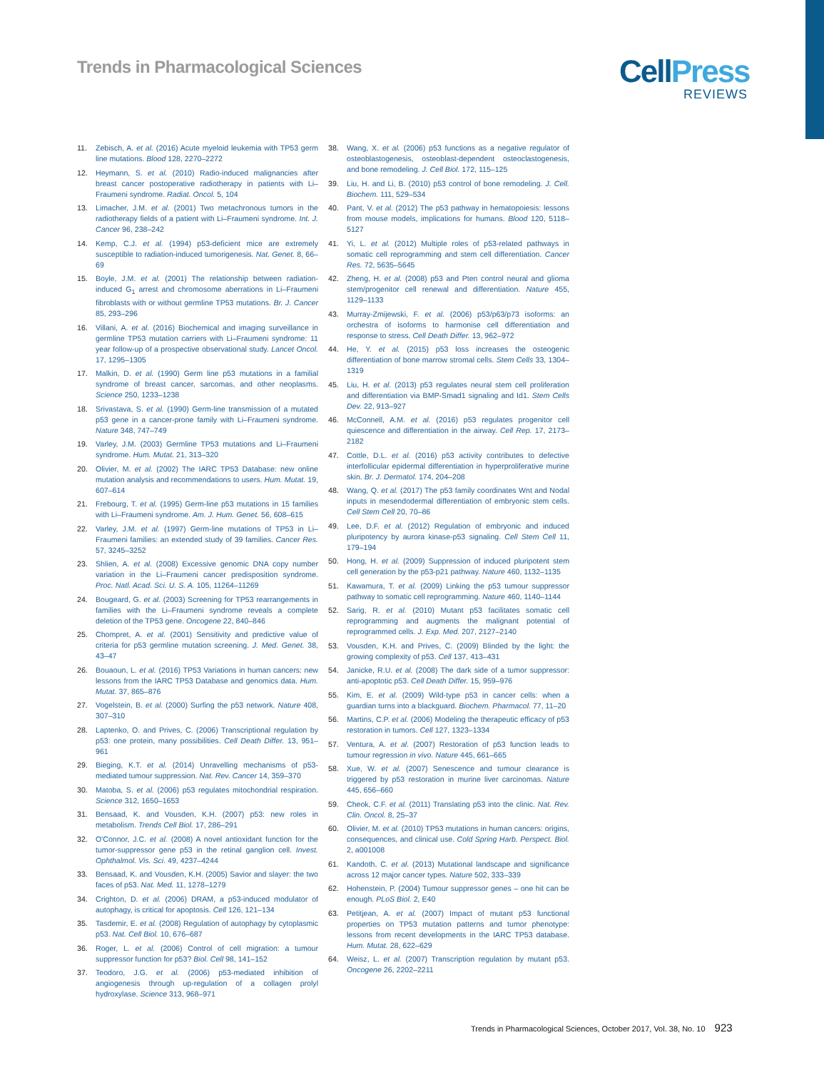Trends in Pharmacological Sciences
CellPress
REVIEWS
11. Zebisch, A. et al. (2016) Acute myeloid leukemia with TP53 germ line mutations. Blood 128, 2270–2272
12. Heymann, S. et al. (2010) Radio-induced malignancies after breast cancer postoperative radiotherapy in patients with Li–Fraumeni syndrome. Radiat. Oncol. 5, 104
13. Limacher, J.M. et al. (2001) Two metachronous tumors in the radiotherapy fields of a patient with Li–Fraumeni syndrome. Int. J. Cancer 96, 238–242
14. Kemp, C.J. et al. (1994) p53-deficient mice are extremely susceptible to radiation-induced tumorigenesis. Nat. Genet. 8, 66–69
15. Boyle, J.M. et al. (2001) The relationship between radiation-induced G<sub>1</sub> arrest and chromosome aberrations in Li–Fraumeni fibroblasts with or without germline TP53 mutations. Br. J. Cancer 85, 293–296
16. Villani, A. et al. (2016) Biochemical and imaging surveillance in germline TP53 mutation carriers with Li–Fraumeni syndrome: 11 year follow-up of a prospective observational study. Lancet Oncol. 17, 1295–1305
17. Malkin, D. et al. (1990) Germ line p53 mutations in a familial syndrome of breast cancer, sarcomas, and other neoplasms. Science 250, 1233–1238
18. Srivastava, S. et al. (1990) Germ-line transmission of a mutated p53 gene in a cancer-prone family with Li–Fraumeni syndrome. Nature 348, 747–749
19. Varley, J.M. (2003) Germline TP53 mutations and Li–Fraumeni syndrome. Hum. Mutat. 21, 313–320
20. Olivier, M. et al. (2002) The IARC TP53 Database: new online mutation analysis and recommendations to users. Hum. Mutat. 19, 607–614
21. Frebourg, T. et al. (1995) Germ-line p53 mutations in 15 families with Li–Fraumeni syndrome. Am. J. Hum. Genet. 56, 608–615
22. Varley, J.M. et al. (1997) Germ-line mutations of TP53 in Li–Fraumeni families: an extended study of 39 families. Cancer Res. 57, 3245–3252
23. Shlien, A. et al. (2008) Excessive genomic DNA copy number variation in the Li–Fraumeni cancer predisposition syndrome. Proc. Natl. Acad. Sci. U. S. A. 105, 11264–11269
24. Bougeard, G. et al. (2003) Screening for TP53 rearrangements in families with the Li–Fraumeni syndrome reveals a complete deletion of the TP53 gene. Oncogene 22, 840–846
25. Chompret, A. et al. (2001) Sensitivity and predictive value of criteria for p53 germline mutation screening. J. Med. Genet. 38, 43–47
26. Bouaoun, L. et al. (2016) TP53 Variations in human cancers: new lessons from the IARC TP53 Database and genomics data. Hum. Mutat. 37, 865–876
27. Vogelstein, B. et al. (2000) Surfing the p53 network. Nature 408, 307–310
28. Laptenko, O. and Prives, C. (2006) Transcriptional regulation by p53: one protein, many possibilities. Cell Death Differ. 13, 951–961
29. Bieging, K.T. et al. (2014) Unravelling mechanisms of p53-mediated tumour suppression. Nat. Rev. Cancer 14, 359–370
30. Matoba, S. et al. (2006) p53 regulates mitochondrial respiration. Science 312, 1650–1653
31. Bensaad, K. and Vousden, K.H. (2007) p53: new roles in metabolism. Trends Cell Biol. 17, 286–291
32. O'Connor, J.C. et al. (2008) A novel antioxidant function for the tumor-suppressor gene p53 in the retinal ganglion cell. Invest. Ophthalmol. Vis. Sci. 49, 4237–4244
33. Bensaad, K. and Vousden, K.H. (2005) Savior and slayer: the two faces of p53. Nat. Med. 11, 1278–1279
34. Crighton, D. et al. (2006) DRAM, a p53-induced modulator of autophagy, is critical for apoptosis. Cell 126, 121–134
35. Tasdemir, E. et al. (2008) Regulation of autophagy by cytoplasmic p53. Nat. Cell Biol. 10, 676–687
36. Roger, L. et al. (2006) Control of cell migration: a tumour suppressor function for p53? Biol. Cell 98, 141–152
37. Teodoro, J.G. et al. (2006) p53-mediated inhibition of angiogenesis through up-regulation of a collagen prolyl hydroxylase. Science 313, 968–971
38. Wang, X. et al. (2006) p53 functions as a negative regulator of osteoblastogenesis, osteoblast-dependent osteoclastogenesis, and bone remodeling. J. Cell Biol. 172, 115–125
39. Liu, H. and Li, B. (2010) p53 control of bone remodeling. J. Cell. Biochem. 111, 529–534
40. Pant, V. et al. (2012) The p53 pathway in hematopoiesis: lessons from mouse models, implications for humans. Blood 120, 5118–5127
41. Yi, L. et al. (2012) Multiple roles of p53-related pathways in somatic cell reprogramming and stem cell differentiation. Cancer Res. 72, 5635–5645
42. Zheng, H. et al. (2008) p53 and Pten control neural and glioma stem/progenitor cell renewal and differentiation. Nature 455, 1129–1133
43. Murray-Zmijewski, F. et al. (2006) p53/p63/p73 isoforms: an orchestra of isoforms to harmonise cell differentiation and response to stress. Cell Death Differ. 13, 962–972
44. He, Y. et al. (2015) p53 loss increases the osteogenic differentiation of bone marrow stromal cells. Stem Cells 33, 1304–1319
45. Liu, H. et al. (2013) p53 regulates neural stem cell proliferation and differentiation via BMP-Smad1 signaling and Id1. Stem Cells Dev. 22, 913–927
46. McConnell, A.M. et al. (2016) p53 regulates progenitor cell quiescence and differentiation in the airway. Cell Rep. 17, 2173–2182
47. Cottle, D.L. et al. (2016) p53 activity contributes to defective interfollicular epidermal differentiation in hyperproliferative murine skin. Br. J. Dermatol. 174, 204–208
48. Wang, Q. et al. (2017) The p53 family coordinates Wnt and Nodal inputs in mesendodermal differentiation of embryonic stem cells. Cell Stem Cell 20, 70–86
49. Lee, D.F. et al. (2012) Regulation of embryonic and induced pluripotency by aurora kinase-p53 signaling. Cell Stem Cell 11, 179–194
50. Hong, H. et al. (2009) Suppression of induced pluripotent stem cell generation by the p53-p21 pathway. Nature 460, 1132–1135
51. Kawamura, T. et al. (2009) Linking the p53 tumour suppressor pathway to somatic cell reprogramming. Nature 460, 1140–1144
52. Sarig, R. et al. (2010) Mutant p53 facilitates somatic cell reprogramming and augments the malignant potential of reprogrammed cells. J. Exp. Med. 207, 2127–2140
53. Vousden, K.H. and Prives, C. (2009) Blinded by the light: the growing complexity of p53. Cell 137, 413–431
54. Janicke, R.U. et al. (2008) The dark side of a tumor suppressor: anti-apoptotic p53. Cell Death Differ. 15, 959–976
55. Kim, E. et al. (2009) Wild-type p53 in cancer cells: when a guardian turns into a blackguard. Biochem. Pharmacol. 77, 11–20
56. Martins, C.P. et al. (2006) Modeling the therapeutic efficacy of p53 restoration in tumors. Cell 127, 1323–1334
57. Ventura, A. et al. (2007) Restoration of p53 function leads to tumour regression in vivo. Nature 445, 661–665
58. Xue, W. et al. (2007) Senescence and tumour clearance is triggered by p53 restoration in murine liver carcinomas. Nature 445, 656–660
59. Cheok, C.F. et al. (2011) Translating p53 into the clinic. Nat. Rev. Clin. Oncol. 8, 25–37
60. Olivier, M. et al. (2010) TP53 mutations in human cancers: origins, consequences, and clinical use. Cold Spring Harb. Perspect. Biol. 2, a001008
61. Kandoth, C. et al. (2013) Mutational landscape and significance across 12 major cancer types. Nature 502, 333–339
62. Hohenstein, P. (2004) Tumour suppressor genes – one hit can be enough. PLoS Biol. 2, E40
63. Petitjean, A. et al. (2007) Impact of mutant p53 functional properties on TP53 mutation patterns and tumor phenotype: lessons from recent developments in the IARC TP53 database. Hum. Mutat. 28, 622–629
64. Weisz, L. et al. (2007) Transcription regulation by mutant p53. Oncogene 26, 2202–2211
Trends in Pharmacological Sciences, October 2017, Vol. 38, No. 10 923